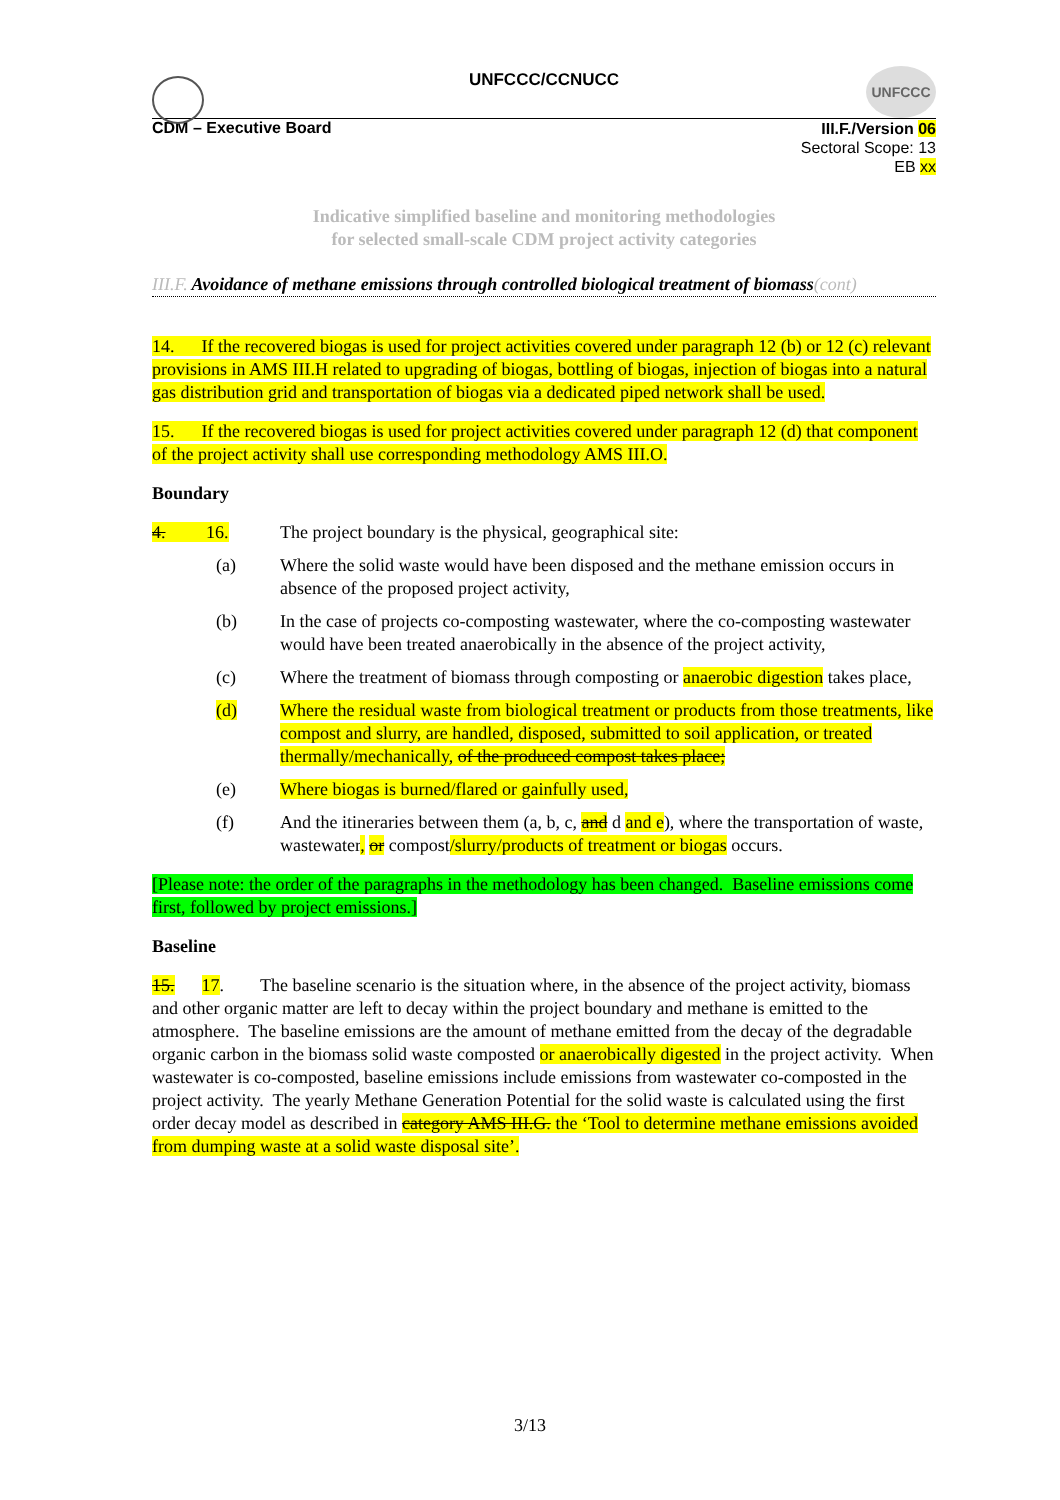UNFCCC/CCNUCC
UNFCCC
CDM – Executive Board
III.F./Version 06
Sectoral Scope: 13
EB xx
Indicative simplified baseline and monitoring methodologies
for selected small-scale CDM project activity categories
III.F. Avoidance of methane emissions through controlled biological treatment of biomass(cont)
14. If the recovered biogas is used for project activities covered under paragraph 12 (b) or 12 (c) relevant provisions in AMS III.H related to upgrading of biogas, bottling of biogas, injection of biogas into a natural gas distribution grid and transportation of biogas via a dedicated piped network shall be used.
15. If the recovered biogas is used for project activities covered under paragraph 12 (d) that component of the project activity shall use corresponding methodology AMS III.O.
Boundary
4. 16.
The project boundary is the physical, geographical site:
(a) Where the solid waste would have been disposed and the methane emission occurs in absence of the proposed project activity,
(b) In the case of projects co-composting wastewater, where the co-composting wastewater would have been treated anaerobically in the absence of the project activity,
(c) Where the treatment of biomass through composting or anaerobic digestion takes place,
(d) Where the residual waste from biological treatment or products from those treatments, like compost and slurry, are handled, disposed, submitted to soil application, or treated thermally/mechanically, of the produced compost takes place;
(e) Where biogas is burned/flared or gainfully used,
(f) And the itineraries between them (a, b, c, and d and e), where the transportation of waste, wastewater, or compost/slurry/products of treatment or biogas occurs.
[Please note: the order of the paragraphs in the methodology has been changed. Baseline emissions come first, followed by project emissions.]
Baseline
15. 17. The baseline scenario is the situation where, in the absence of the project activity, biomass and other organic matter are left to decay within the project boundary and methane is emitted to the atmosphere. The baseline emissions are the amount of methane emitted from the decay of the degradable organic carbon in the biomass solid waste composted or anaerobically digested in the project activity. When wastewater is co-composted, baseline emissions include emissions from wastewater co-composted in the project activity. The yearly Methane Generation Potential for the solid waste is calculated using the first order decay model as described in category AMS III.G. the ‘Tool to determine methane emissions avoided from dumping waste at a solid waste disposal site’.
3/13